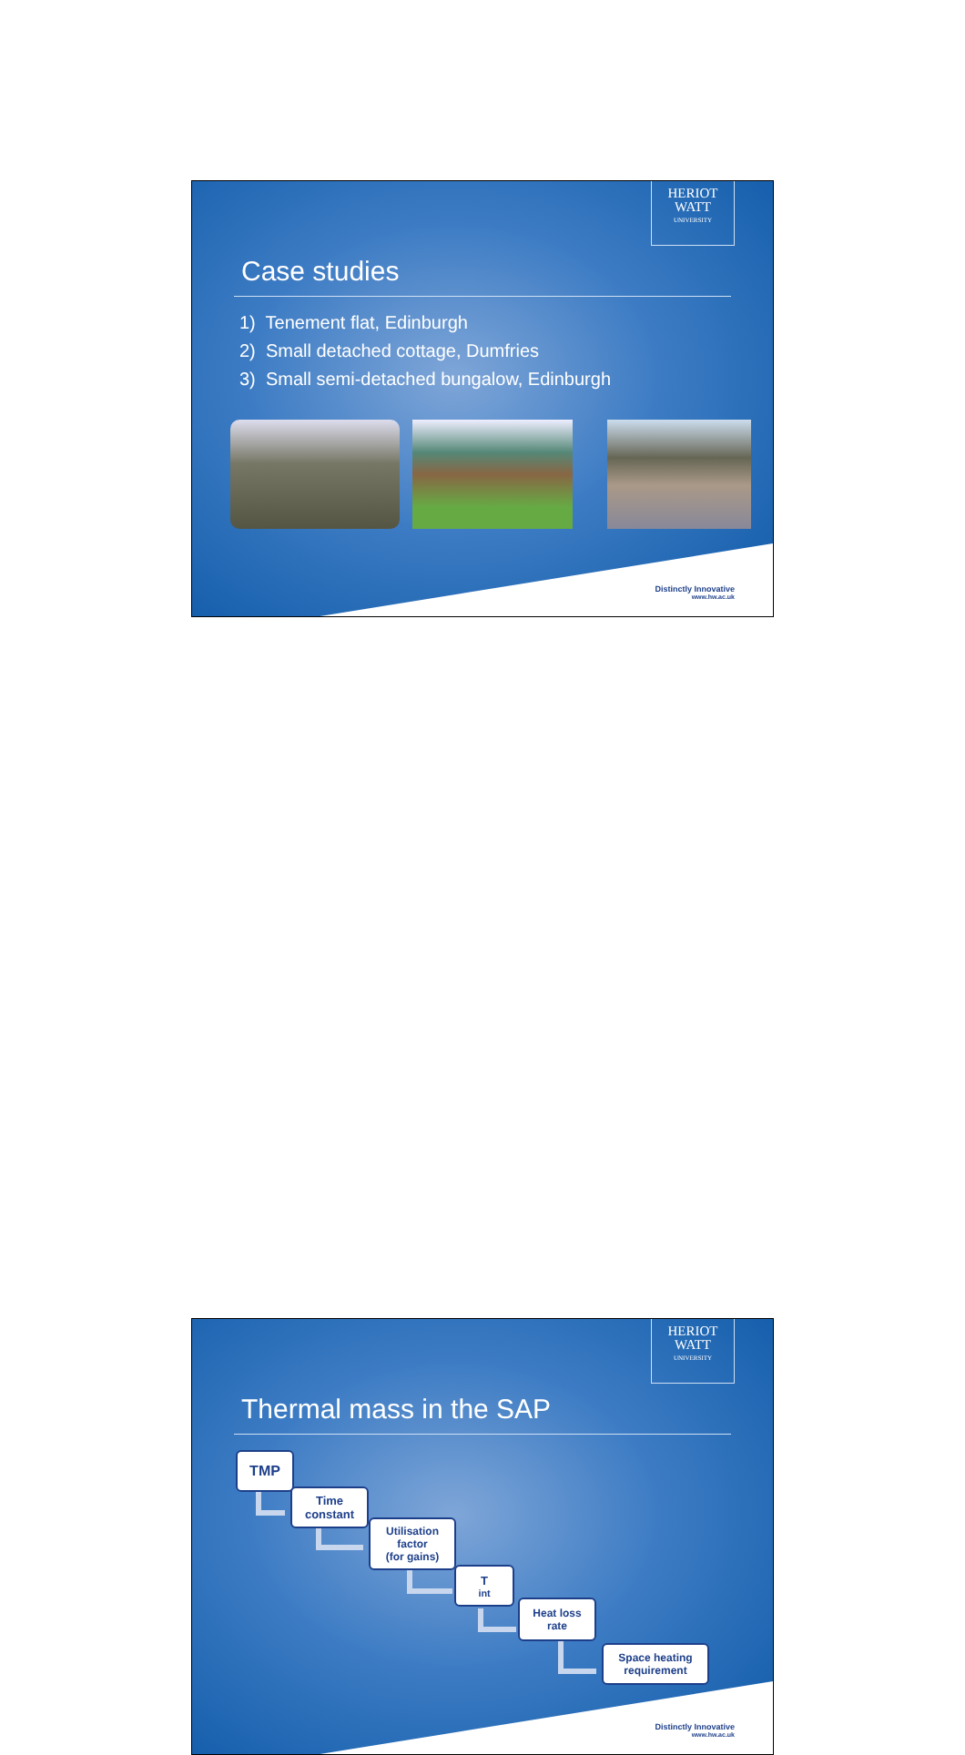HERIOT
WATT
UNIVERSITY
Case studies
1) Tenement flat, Edinburgh
2) Small detached cottage, Dumfries
3) Small semi-detached bungalow, Edinburgh
Distinctly Innovative
www.hw.ac.uk
HERIOT
WATT
UNIVERSITY
Thermal mass in the SAP
TMP
Time
constant
Utilisation
factor
(for gains)
T<sub>int</sub>
Heat loss
rate
Space heating
requirement
Distinctly Innovative
www.hw.ac.uk